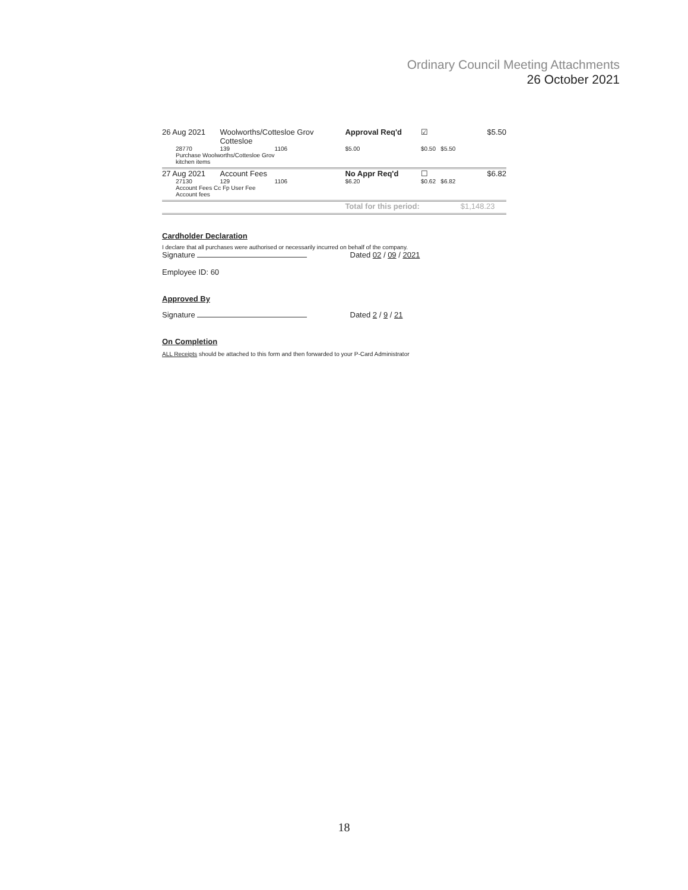Ordinary Council Meeting Attachments
26 October 2021
| 26 Aug 2021 | Woolworths/Cottesloe Grov Cottesloe | | Approval Req'd | | ☑ | | $5.50 |
| 28770 | 139 | 1106 | | $5.00 | $0.50 | $5.50 | |
| Purchase Woolworths/Cottesloe Grov kitchen items | | | | | | | |
| 27 Aug 2021 | Account Fees | | No Appr Req'd | | ☐ | | $6.82 |
| 27130 | 129 | 1106 | | $6.20 | $0.62 | $6.82 | |
| Account Fees Cc Fp User Fee Account fees | | | | | | | |
| | | | | Total for this period: | | | $1,148.23 |
Cardholder Declaration
I declare that all purchases were authorised or necessarily incurred on behalf of the company.
Signature Dated 02 / 09 / 2021
Employee ID: 60
Approved By
Signature Dated 2 / 9 / 21
On Completion
ALL Receipts should be attached to this form and then forwarded to your P-Card Administrator
18